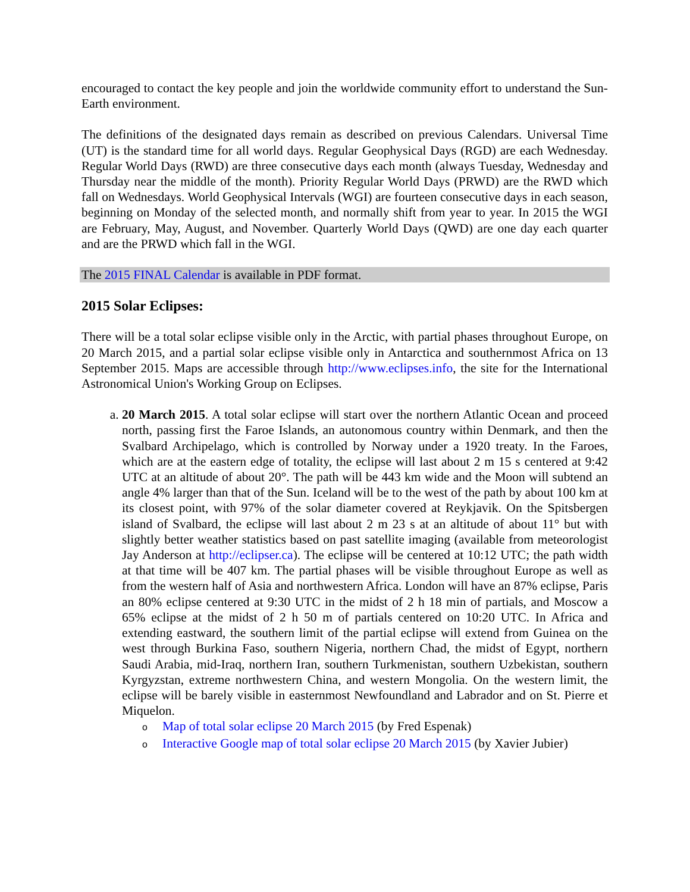encouraged to contact the key people and join the worldwide community effort to understand the Sun-Earth environment.
The definitions of the designated days remain as described on previous Calendars. Universal Time (UT) is the standard time for all world days. Regular Geophysical Days (RGD) are each Wednesday. Regular World Days (RWD) are three consecutive days each month (always Tuesday, Wednesday and Thursday near the middle of the month). Priority Regular World Days (PRWD) are the RWD which fall on Wednesdays. World Geophysical Intervals (WGI) are fourteen consecutive days in each season, beginning on Monday of the selected month, and normally shift from year to year. In 2015 the WGI are February, May, August, and November. Quarterly World Days (QWD) are one day each quarter and are the PRWD which fall in the WGI.
The 2015 FINAL Calendar is available in PDF format.
2015 Solar Eclipses:
There will be a total solar eclipse visible only in the Arctic, with partial phases throughout Europe, on 20 March 2015, and a partial solar eclipse visible only in Antarctica and southernmost Africa on 13 September 2015. Maps are accessible through http://www.eclipses.info, the site for the International Astronomical Union's Working Group on Eclipses.
a. 20 March 2015. A total solar eclipse will start over the northern Atlantic Ocean and proceed north, passing first the Faroe Islands, an autonomous country within Denmark, and then the Svalbard Archipelago, which is controlled by Norway under a 1920 treaty. In the Faroes, which are at the eastern edge of totality, the eclipse will last about 2 m 15 s centered at 9:42 UTC at an altitude of about 20°. The path will be 443 km wide and the Moon will subtend an angle 4% larger than that of the Sun. Iceland will be to the west of the path by about 100 km at its closest point, with 97% of the solar diameter covered at Reykjavik. On the Spitsbergen island of Svalbard, the eclipse will last about 2 m 23 s at an altitude of about 11° but with slightly better weather statistics based on past satellite imaging (available from meteorologist Jay Anderson at http://eclipser.ca). The eclipse will be centered at 10:12 UTC; the path width at that time will be 407 km. The partial phases will be visible throughout Europe as well as from the western half of Asia and northwestern Africa. London will have an 87% eclipse, Paris an 80% eclipse centered at 9:30 UTC in the midst of 2 h 18 min of partials, and Moscow a 65% eclipse at the midst of 2 h 50 m of partials centered on 10:20 UTC. In Africa and extending eastward, the southern limit of the partial eclipse will extend from Guinea on the west through Burkina Faso, southern Nigeria, northern Chad, the midst of Egypt, northern Saudi Arabia, mid-Iraq, northern Iran, southern Turkmenistan, southern Uzbekistan, southern Kyrgyzstan, extreme northwestern China, and western Mongolia. On the western limit, the eclipse will be barely visible in easternmost Newfoundland and Labrador and on St. Pierre et Miquelon.
o Map of total solar eclipse 20 March 2015 (by Fred Espenak)
o Interactive Google map of total solar eclipse 20 March 2015 (by Xavier Jubier)